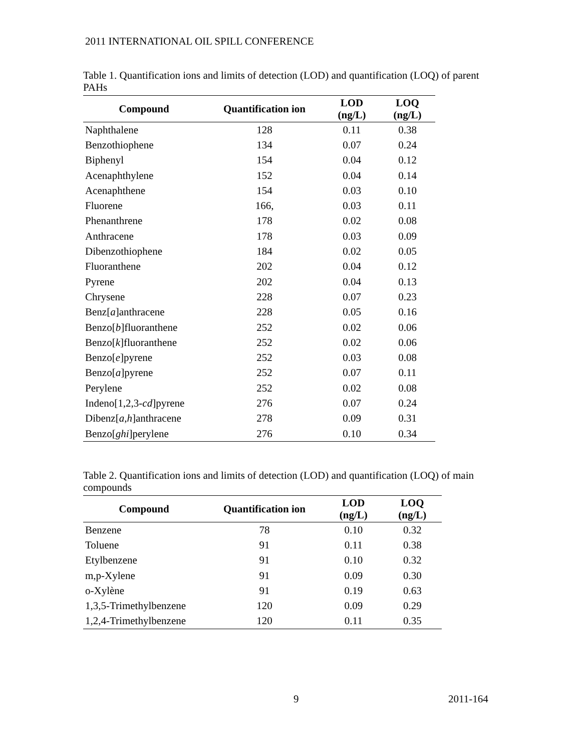2011 INTERNATIONAL OIL SPILL CONFERENCE
Table 1. Quantification ions and limits of detection (LOD) and quantification (LOQ) of parent PAHs
| Compound | Quantification ion | LOD (ng/L) | LOQ (ng/L) |
| --- | --- | --- | --- |
| Naphthalene | 128 | 0.11 | 0.38 |
| Benzothiophene | 134 | 0.07 | 0.24 |
| Biphenyl | 154 | 0.04 | 0.12 |
| Acenaphthylene | 152 | 0.04 | 0.14 |
| Acenaphthene | 154 | 0.03 | 0.10 |
| Fluorene | 166, | 0.03 | 0.11 |
| Phenanthrene | 178 | 0.02 | 0.08 |
| Anthracene | 178 | 0.03 | 0.09 |
| Dibenzothiophene | 184 | 0.02 | 0.05 |
| Fluoranthene | 202 | 0.04 | 0.12 |
| Pyrene | 202 | 0.04 | 0.13 |
| Chrysene | 228 | 0.07 | 0.23 |
| Benz[ a ]anthracene | 228 | 0.05 | 0.16 |
| Benzo[ b ]fluoranthene | 252 | 0.02 | 0.06 |
| Benzo[ k ]fluoranthene | 252 | 0.02 | 0.06 |
| Benzo[ e ]pyrene | 252 | 0.03 | 0.08 |
| Benzo[ a ]pyrene | 252 | 0.07 | 0.11 |
| Perylene | 252 | 0.02 | 0.08 |
| Indeno[1,2,3- cd ]pyrene | 276 | 0.07 | 0.24 |
| Dibenz[ a , h ]anthracene | 278 | 0.09 | 0.31 |
| Benzo[ ghi ]perylene | 276 | 0.10 | 0.34 |
Table 2. Quantification ions and limits of detection (LOD) and quantification (LOQ) of main compounds
| Compound | Quantification ion | LOD (ng/L) | LOQ (ng/L) |
| --- | --- | --- | --- |
| Benzene | 78 | 0.10 | 0.32 |
| Toluene | 91 | 0.11 | 0.38 |
| Etylbenzene | 91 | 0.10 | 0.32 |
| m,p-Xylene | 91 | 0.09 | 0.30 |
| o-Xylène | 91 | 0.19 | 0.63 |
| 1,3,5-Trimethylbenzene | 120 | 0.09 | 0.29 |
| 1,2,4-Trimethylbenzene | 120 | 0.11 | 0.35 |
9 2011-164